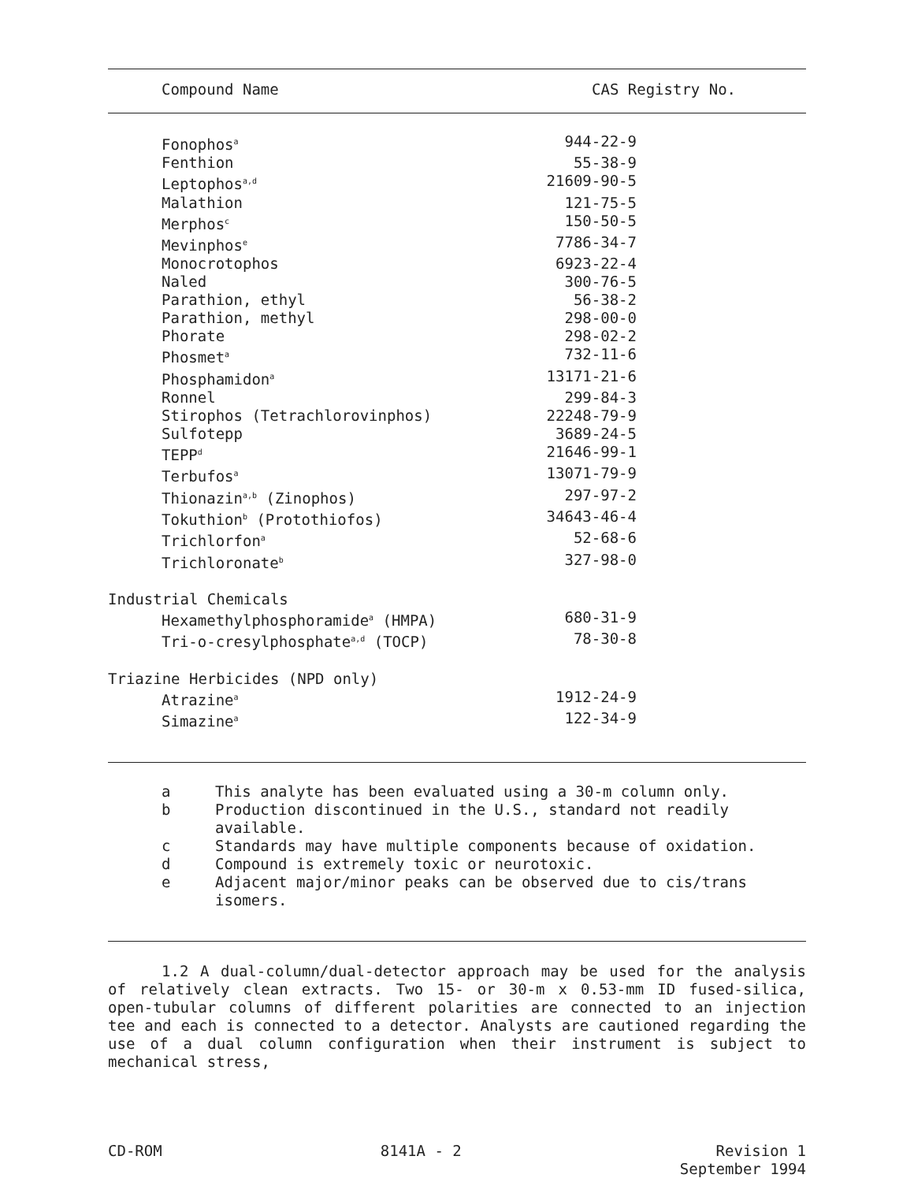| Compound Name | CAS Registry No. |
| --- | --- |
| Fonophos<sup>a</sup> | 944-22-9 |
| Fenthion | 55-38-9 |
| Leptophos<sup>a,d</sup> | 21609-90-5 |
| Malathion | 121-75-5 |
| Merphos<sup>c</sup> | 150-50-5 |
| Mevinphos<sup>e</sup> | 7786-34-7 |
| Monocrotophos | 6923-22-4 |
| Naled | 300-76-5 |
| Parathion, ethyl | 56-38-2 |
| Parathion, methyl | 298-00-0 |
| Phorate | 298-02-2 |
| Phosmet<sup>a</sup> | 732-11-6 |
| Phosphamidon<sup>a</sup> | 13171-21-6 |
| Ronnel | 299-84-3 |
| Stirophos (Tetrachlorovinphos) | 22248-79-9 |
| Sulfotepp | 3689-24-5 |
| TEPP<sup>d</sup> | 21646-99-1 |
| Terbufos<sup>a</sup> | 13071-79-9 |
| Thionazin<sup>a,b</sup> (Zinophos) | 297-97-2 |
| Tokuthion<sup>b</sup> (Protothiofos) | 34643-46-4 |
| Trichlorfon<sup>a</sup> | 52-68-6 |
| Trichloronate<sup>b</sup> | 327-98-0 |
| Industrial Chemicals | |
| Hexamethylphosphoramide<sup>a</sup> (HMPA) | 680-31-9 |
| Tri-o-cresylphosphate<sup>a,d</sup> (TOCP) | 78-30-8 |
| Triazine Herbicides (NPD only) | |
| Atrazine<sup>a</sup> | 1912-24-9 |
| Simazine<sup>a</sup> | 122-34-9 |
| a | This analyte has been evaluated using a 30-m column only. |
| b | Production discontinued in the U.S., standard not readily available. |
| c | Standards may have multiple components because of oxidation. |
| d | Compound is extremely toxic or neurotoxic. |
| e | Adjacent major/minor peaks can be observed due to cis/trans isomers. |
1.2 A dual-column/dual-detector approach may be used for the analysis of relatively clean extracts. Two 15- or 30-m x 0.53-mm ID fused-silica, open-tubular columns of different polarities are connected to an injection tee and each is connected to a detector. Analysts are cautioned regarding the use of a dual column configuration when their instrument is subject to mechanical stress,
CD-ROM 8141A - 2 Revision 1
September 1994